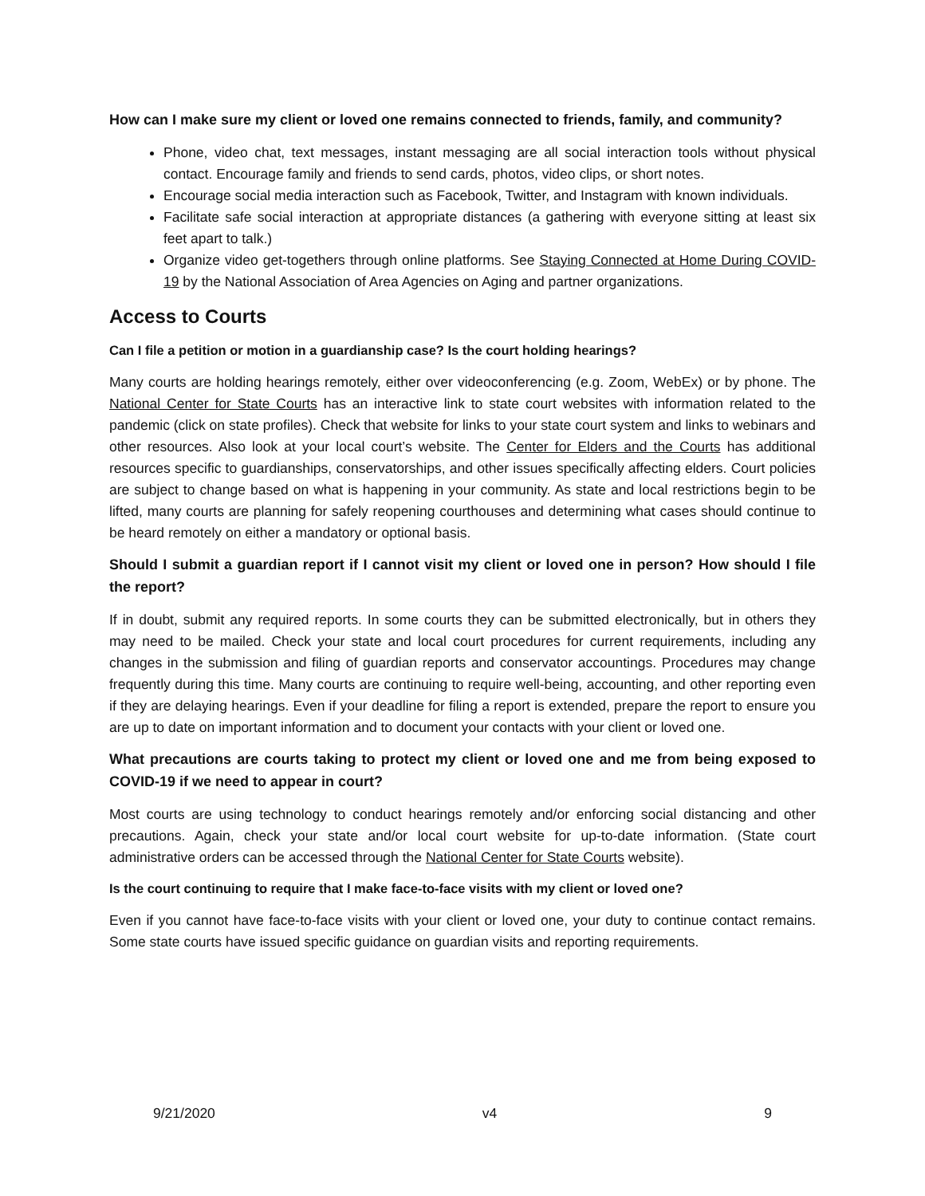How can I make sure my client or loved one remains connected to friends, family, and community?
Phone, video chat, text messages, instant messaging are all social interaction tools without physical contact. Encourage family and friends to send cards, photos, video clips, or short notes.
Encourage social media interaction such as Facebook, Twitter, and Instagram with known individuals.
Facilitate safe social interaction at appropriate distances (a gathering with everyone sitting at least six feet apart to talk.)
Organize video get-togethers through online platforms. See Staying Connected at Home During COVID-19 by the National Association of Area Agencies on Aging and partner organizations.
Access to Courts
Can I file a petition or motion in a guardianship case? Is the court holding hearings?
Many courts are holding hearings remotely, either over videoconferencing (e.g. Zoom, WebEx) or by phone. The National Center for State Courts has an interactive link to state court websites with information related to the pandemic (click on state profiles). Check that website for links to your state court system and links to webinars and other resources. Also look at your local court’s website. The Center for Elders and the Courts has additional resources specific to guardianships, conservatorships, and other issues specifically affecting elders. Court policies are subject to change based on what is happening in your community. As state and local restrictions begin to be lifted, many courts are planning for safely reopening courthouses and determining what cases should continue to be heard remotely on either a mandatory or optional basis.
Should I submit a guardian report if I cannot visit my client or loved one in person? How should I file the report?
If in doubt, submit any required reports. In some courts they can be submitted electronically, but in others they may need to be mailed. Check your state and local court procedures for current requirements, including any changes in the submission and filing of guardian reports and conservator accountings. Procedures may change frequently during this time. Many courts are continuing to require well-being, accounting, and other reporting even if they are delaying hearings. Even if your deadline for filing a report is extended, prepare the report to ensure you are up to date on important information and to document your contacts with your client or loved one.
What precautions are courts taking to protect my client or loved one and me from being exposed to COVID-19 if we need to appear in court?
Most courts are using technology to conduct hearings remotely and/or enforcing social distancing and other precautions. Again, check your state and/or local court website for up-to-date information. (State court administrative orders can be accessed through the National Center for State Courts website).
Is the court continuing to require that I make face-to-face visits with my client or loved one?
Even if you cannot have face-to-face visits with your client or loved one, your duty to continue contact remains. Some state courts have issued specific guidance on guardian visits and reporting requirements.
9/21/2020 v4 9